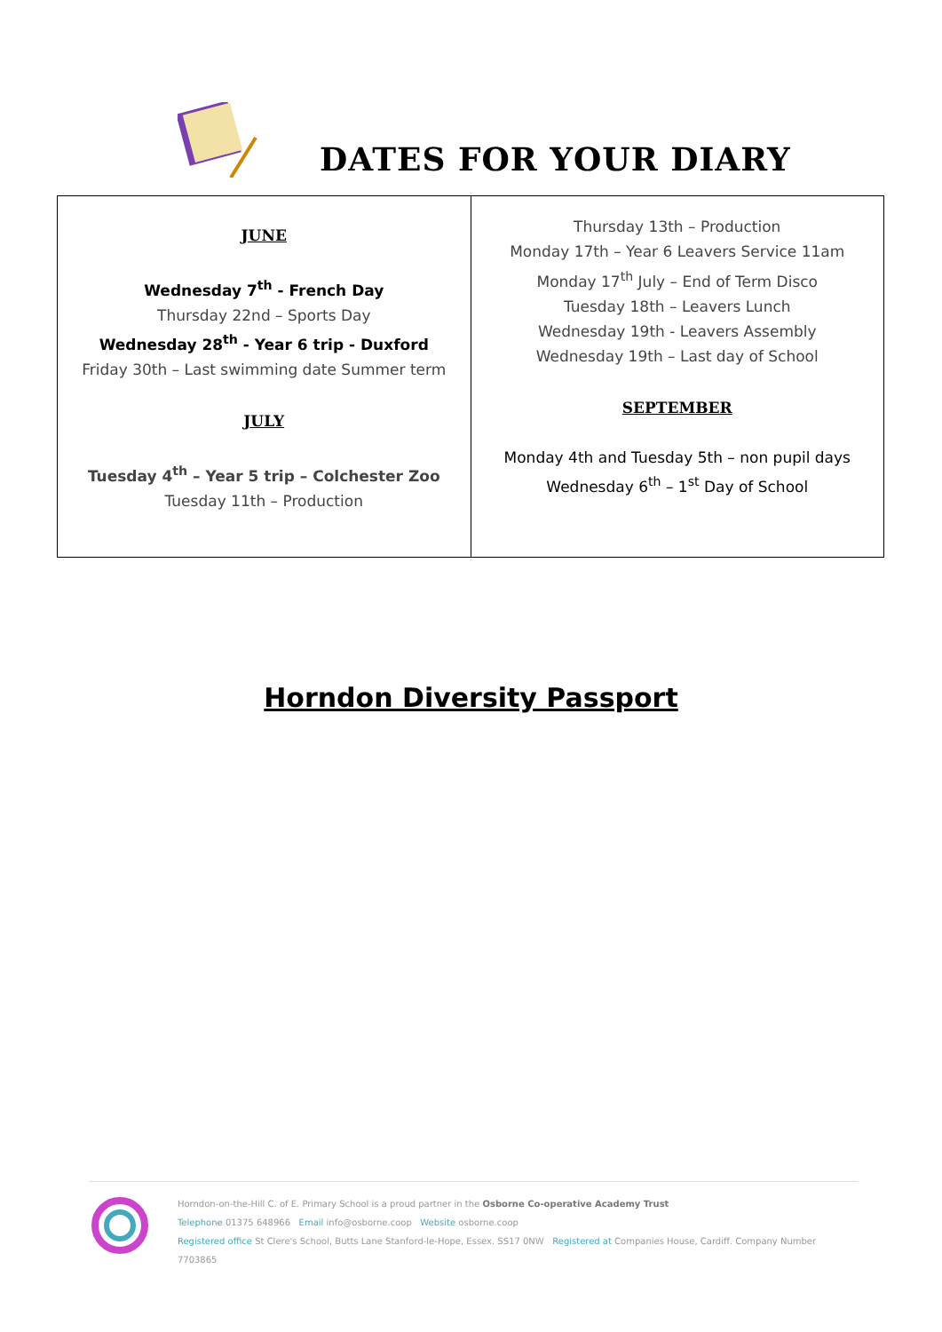DATES FOR YOUR DIARY
| JUNE Wednesday 7<sup>th</sup> - French Day Thursday 22nd – Sports Day Wednesday 28<sup>th</sup> - Year 6 trip - Duxford Friday 30th – Last swimming date Summer term JULY Tuesday 4<sup>th</sup> – Year 5 trip – Colchester Zoo Tuesday 11th – Production | Thursday 13th – Production Monday 17th – Year 6 Leavers Service 11am Monday 17<sup>th</sup> July – End of Term Disco Tuesday 18th – Leavers Lunch Wednesday 19th - Leavers Assembly Wednesday 19th – Last day of School SEPTEMBER Monday 4th and Tuesday 5th – non pupil days Wednesday 6<sup>th</sup> – 1<sup>st</sup> Day of School |
Horndon Diversity Passport
Horndon-on-the-Hill C. of E. Primary School is a proud partner in the Osborne Co-operative Academy Trust
Telephone 01375 648966 Email info@osborne.coop Website osborne.coop
Registered office St Clere's School, Butts Lane Stanford-le-Hope, Essex. SS17 0NW Registered at Companies House, Cardiff. Company Number 7703865